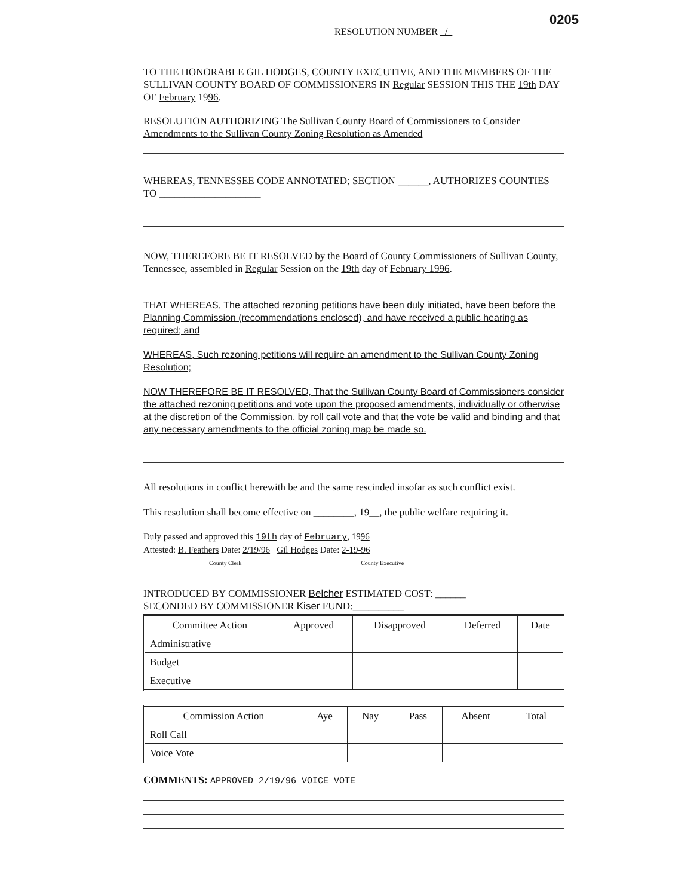0205
RESOLUTION NUMBER /
TO THE HONORABLE GIL HODGES, COUNTY EXECUTIVE, AND THE MEMBERS OF THE SULLIVAN COUNTY BOARD OF COMMISSIONERS IN Regular SESSION THIS THE 19th DAY OF February 1996.
RESOLUTION AUTHORIZING The Sullivan County Board of Commissioners to Consider Amendments to the Sullivan County Zoning Resolution as Amended
WHEREAS, TENNESSEE CODE ANNOTATED; SECTION ______, AUTHORIZES COUNTIES TO ____________________
NOW, THEREFORE BE IT RESOLVED by the Board of County Commissioners of Sullivan County, Tennessee, assembled in Regular Session on the 19th day of February 1996.
THAT WHEREAS, The attached rezoning petitions have been duly initiated, have been before the Planning Commission (recommendations enclosed), and have received a public hearing as required; and
WHEREAS, Such rezoning petitions will require an amendment to the Sullivan County Zoning Resolution;
NOW THEREFORE BE IT RESOLVED, That the Sullivan County Board of Commissioners consider the attached rezoning petitions and vote upon the proposed amendments, individually or otherwise at the discretion of the Commission, by roll call vote and that the vote be valid and binding and that any necessary amendments to the official zoning map be made so.
All resolutions in conflict herewith be and the same rescinded insofar as such conflict exist.
This resolution shall become effective on ________, 19__, the public welfare requiring it.
Duly passed and approved this 19th day of February, 1996
Attested: B. Feathers Date: 2/19/96 Gil Hodges Date: 2-19-96
County Clerk County Executive
INTRODUCED BY COMMISSIONER Belcher ESTIMATED COST: ______
SECONDED BY COMMISSIONER Kiser FUND:__________
| Committee Action | Approved | Disapproved | Deferred | Date |
| --- | --- | --- | --- | --- |
| Administrative | | | | |
| Budget | | | | |
| Executive | | | | |
| Commission Action | Aye | Nay | Pass | Absent | Total |
| --- | --- | --- | --- | --- | --- |
| Roll Call | | | | | |
| Voice Vote | | | | | |
COMMENTS: APPROVED 2/19/96 VOICE VOTE